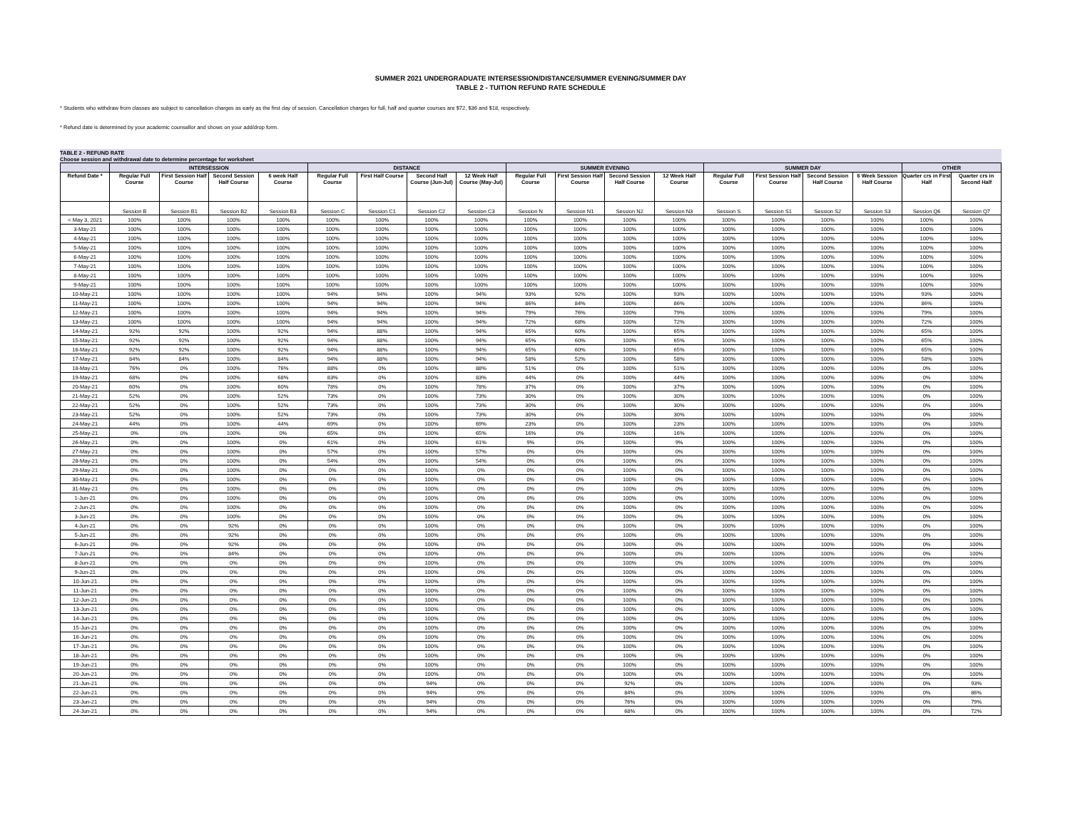SUMMER 2021 UNDERGRADUATE INTERSESSION/DISTANCE/SUMMER EVENING/SUMMER DAY
TABLE 2 - TUITION REFUND RATE SCHEDULE
* Students who withdraw from classes are subject to cancellation charges as early as the first day of session. Cancellation charges for full, half and quarter courses are $72, $36 and $18, respectively.
* Refund date is determined by your academic counsellor and shows on your add/drop form.
TABLE 2 - REFUND RATE
Choose session and withdrawal date to determine percentage for worksheet
| | INTERSESSION | | | | DISTANCE | | | | SUMMER EVENING | | | | SUMMER DAY | | | | OTHER | |
| --- | --- | --- | --- | --- | --- | --- | --- | --- | --- | --- | --- | --- | --- | --- | --- | --- | --- | --- |
| Refund Date * | Regular Full Course | First Session Half Course | Second Session Half Course | 6 week Half Course | Regular Full Course | First Half Course | Second Half Course (Jun-Jul) | 12 Week Half Course (May-Jul) | Regular Full Course | First Session Half Course | Second Session Half Course | 12 Week Half Course | Regular Full Course | First Session Half Course | Second Session Half Course | 6 Week Session Half Course | Quarter crs in First Half | Quarter crs in Second Half |
| | Session B | Session B1 | Session B2 | Session B3 | Session C | Session C1 | Session C2 | Session C3 | Session N | Session N1 | Session N2 | Session N3 | Session S | Session S1 | Session S2 | Session S3 | Session Q6 | Session Q7 |
| < May 3, 2021 | 100% | 100% | 100% | 100% | 100% | 100% | 100% | 100% | 100% | 100% | 100% | 100% | 100% | 100% | 100% | 100% | 100% | 100% |
| 3-May-21 | 100% | 100% | 100% | 100% | 100% | 100% | 100% | 100% | 100% | 100% | 100% | 100% | 100% | 100% | 100% | 100% | 100% | 100% |
| 4-May-21 | 100% | 100% | 100% | 100% | 100% | 100% | 100% | 100% | 100% | 100% | 100% | 100% | 100% | 100% | 100% | 100% | 100% | 100% |
| 5-May-21 | 100% | 100% | 100% | 100% | 100% | 100% | 100% | 100% | 100% | 100% | 100% | 100% | 100% | 100% | 100% | 100% | 100% | 100% |
| 6-May-21 | 100% | 100% | 100% | 100% | 100% | 100% | 100% | 100% | 100% | 100% | 100% | 100% | 100% | 100% | 100% | 100% | 100% | 100% |
| 7-May-21 | 100% | 100% | 100% | 100% | 100% | 100% | 100% | 100% | 100% | 100% | 100% | 100% | 100% | 100% | 100% | 100% | 100% | 100% |
| 8-May-21 | 100% | 100% | 100% | 100% | 100% | 100% | 100% | 100% | 100% | 100% | 100% | 100% | 100% | 100% | 100% | 100% | 100% | 100% |
| 9-May-21 | 100% | 100% | 100% | 100% | 100% | 100% | 100% | 100% | 100% | 100% | 100% | 100% | 100% | 100% | 100% | 100% | 100% | 100% |
| 10-May-21 | 100% | 100% | 100% | 100% | 94% | 94% | 100% | 94% | 93% | 92% | 100% | 93% | 100% | 100% | 100% | 100% | 93% | 100% |
| 11-May-21 | 100% | 100% | 100% | 100% | 94% | 94% | 100% | 94% | 86% | 84% | 100% | 86% | 100% | 100% | 100% | 100% | 86% | 100% |
| 12-May-21 | 100% | 100% | 100% | 100% | 94% | 94% | 100% | 94% | 79% | 76% | 100% | 79% | 100% | 100% | 100% | 100% | 79% | 100% |
| 13-May-21 | 100% | 100% | 100% | 100% | 94% | 94% | 100% | 94% | 72% | 68% | 100% | 72% | 100% | 100% | 100% | 100% | 72% | 100% |
| 14-May-21 | 92% | 92% | 100% | 92% | 94% | 88% | 100% | 94% | 65% | 60% | 100% | 65% | 100% | 100% | 100% | 100% | 65% | 100% |
| 15-May-21 | 92% | 92% | 100% | 92% | 94% | 88% | 100% | 94% | 65% | 60% | 100% | 65% | 100% | 100% | 100% | 100% | 65% | 100% |
| 16-May-21 | 92% | 92% | 100% | 92% | 94% | 88% | 100% | 94% | 65% | 60% | 100% | 65% | 100% | 100% | 100% | 100% | 65% | 100% |
| 17-May-21 | 84% | 84% | 100% | 84% | 94% | 88% | 100% | 94% | 58% | 52% | 100% | 58% | 100% | 100% | 100% | 100% | 58% | 100% |
| 18-May-21 | 76% | 0% | 100% | 76% | 88% | 0% | 100% | 88% | 51% | 0% | 100% | 51% | 100% | 100% | 100% | 100% | 0% | 100% |
| 19-May-21 | 68% | 0% | 100% | 68% | 83% | 0% | 100% | 83% | 44% | 0% | 100% | 44% | 100% | 100% | 100% | 100% | 0% | 100% |
| 20-May-21 | 60% | 0% | 100% | 60% | 78% | 0% | 100% | 78% | 37% | 0% | 100% | 37% | 100% | 100% | 100% | 100% | 0% | 100% |
| 21-May-21 | 52% | 0% | 100% | 52% | 73% | 0% | 100% | 73% | 30% | 0% | 100% | 30% | 100% | 100% | 100% | 100% | 0% | 100% |
| 22-May-21 | 52% | 0% | 100% | 52% | 73% | 0% | 100% | 73% | 30% | 0% | 100% | 30% | 100% | 100% | 100% | 100% | 0% | 100% |
| 23-May-21 | 52% | 0% | 100% | 52% | 73% | 0% | 100% | 73% | 30% | 0% | 100% | 30% | 100% | 100% | 100% | 100% | 0% | 100% |
| 24-May-21 | 44% | 0% | 100% | 44% | 69% | 0% | 100% | 69% | 23% | 0% | 100% | 23% | 100% | 100% | 100% | 100% | 0% | 100% |
| 25-May-21 | 0% | 0% | 100% | 0% | 65% | 0% | 100% | 65% | 16% | 0% | 100% | 16% | 100% | 100% | 100% | 100% | 0% | 100% |
| 26-May-21 | 0% | 0% | 100% | 0% | 61% | 0% | 100% | 61% | 9% | 0% | 100% | 9% | 100% | 100% | 100% | 100% | 0% | 100% |
| 27-May-21 | 0% | 0% | 100% | 0% | 57% | 0% | 100% | 57% | 0% | 0% | 100% | 0% | 100% | 100% | 100% | 100% | 0% | 100% |
| 28-May-21 | 0% | 0% | 100% | 0% | 54% | 0% | 100% | 54% | 0% | 0% | 100% | 0% | 100% | 100% | 100% | 100% | 0% | 100% |
| 29-May-21 | 0% | 0% | 100% | 0% | 0% | 0% | 100% | 0% | 0% | 0% | 100% | 0% | 100% | 100% | 100% | 100% | 0% | 100% |
| 30-May-21 | 0% | 0% | 100% | 0% | 0% | 0% | 100% | 0% | 0% | 0% | 100% | 0% | 100% | 100% | 100% | 100% | 0% | 100% |
| 31-May-21 | 0% | 0% | 100% | 0% | 0% | 0% | 100% | 0% | 0% | 0% | 100% | 0% | 100% | 100% | 100% | 100% | 0% | 100% |
| 1-Jun-21 | 0% | 0% | 100% | 0% | 0% | 0% | 100% | 0% | 0% | 0% | 100% | 0% | 100% | 100% | 100% | 100% | 0% | 100% |
| 2-Jun-21 | 0% | 0% | 100% | 0% | 0% | 0% | 100% | 0% | 0% | 0% | 100% | 0% | 100% | 100% | 100% | 100% | 0% | 100% |
| 3-Jun-21 | 0% | 0% | 100% | 0% | 0% | 0% | 100% | 0% | 0% | 0% | 100% | 0% | 100% | 100% | 100% | 100% | 0% | 100% |
| 4-Jun-21 | 0% | 0% | 92% | 0% | 0% | 0% | 100% | 0% | 0% | 0% | 100% | 0% | 100% | 100% | 100% | 100% | 0% | 100% |
| 5-Jun-21 | 0% | 0% | 92% | 0% | 0% | 0% | 100% | 0% | 0% | 0% | 100% | 0% | 100% | 100% | 100% | 100% | 0% | 100% |
| 6-Jun-21 | 0% | 0% | 92% | 0% | 0% | 0% | 100% | 0% | 0% | 0% | 100% | 0% | 100% | 100% | 100% | 100% | 0% | 100% |
| 7-Jun-21 | 0% | 0% | 84% | 0% | 0% | 0% | 100% | 0% | 0% | 0% | 100% | 0% | 100% | 100% | 100% | 100% | 0% | 100% |
| 8-Jun-21 | 0% | 0% | 0% | 0% | 0% | 0% | 100% | 0% | 0% | 0% | 100% | 0% | 100% | 100% | 100% | 100% | 0% | 100% |
| 9-Jun-21 | 0% | 0% | 0% | 0% | 0% | 0% | 100% | 0% | 0% | 0% | 100% | 0% | 100% | 100% | 100% | 100% | 0% | 100% |
| 10-Jun-21 | 0% | 0% | 0% | 0% | 0% | 0% | 100% | 0% | 0% | 0% | 100% | 0% | 100% | 100% | 100% | 100% | 0% | 100% |
| 11-Jun-21 | 0% | 0% | 0% | 0% | 0% | 0% | 100% | 0% | 0% | 0% | 100% | 0% | 100% | 100% | 100% | 100% | 0% | 100% |
| 12-Jun-21 | 0% | 0% | 0% | 0% | 0% | 0% | 100% | 0% | 0% | 0% | 100% | 0% | 100% | 100% | 100% | 100% | 0% | 100% |
| 13-Jun-21 | 0% | 0% | 0% | 0% | 0% | 0% | 100% | 0% | 0% | 0% | 100% | 0% | 100% | 100% | 100% | 100% | 0% | 100% |
| 14-Jun-21 | 0% | 0% | 0% | 0% | 0% | 0% | 100% | 0% | 0% | 0% | 100% | 0% | 100% | 100% | 100% | 100% | 0% | 100% |
| 15-Jun-21 | 0% | 0% | 0% | 0% | 0% | 0% | 100% | 0% | 0% | 0% | 100% | 0% | 100% | 100% | 100% | 100% | 0% | 100% |
| 16-Jun-21 | 0% | 0% | 0% | 0% | 0% | 0% | 100% | 0% | 0% | 0% | 100% | 0% | 100% | 100% | 100% | 100% | 0% | 100% |
| 17-Jun-21 | 0% | 0% | 0% | 0% | 0% | 0% | 100% | 0% | 0% | 0% | 100% | 0% | 100% | 100% | 100% | 100% | 0% | 100% |
| 18-Jun-21 | 0% | 0% | 0% | 0% | 0% | 0% | 100% | 0% | 0% | 0% | 100% | 0% | 100% | 100% | 100% | 100% | 0% | 100% |
| 19-Jun-21 | 0% | 0% | 0% | 0% | 0% | 0% | 100% | 0% | 0% | 0% | 100% | 0% | 100% | 100% | 100% | 100% | 0% | 100% |
| 20-Jun-21 | 0% | 0% | 0% | 0% | 0% | 0% | 100% | 0% | 0% | 0% | 100% | 0% | 100% | 100% | 100% | 100% | 0% | 100% |
| 21-Jun-21 | 0% | 0% | 0% | 0% | 0% | 0% | 94% | 0% | 0% | 0% | 92% | 0% | 100% | 100% | 100% | 100% | 0% | 93% |
| 22-Jun-21 | 0% | 0% | 0% | 0% | 0% | 0% | 94% | 0% | 0% | 0% | 84% | 0% | 100% | 100% | 100% | 100% | 0% | 86% |
| 23-Jun-21 | 0% | 0% | 0% | 0% | 0% | 0% | 94% | 0% | 0% | 0% | 76% | 0% | 100% | 100% | 100% | 100% | 0% | 79% |
| 24-Jun-21 | 0% | 0% | 0% | 0% | 0% | 0% | 94% | 0% | 0% | 0% | 68% | 0% | 100% | 100% | 100% | 100% | 0% | 72% |